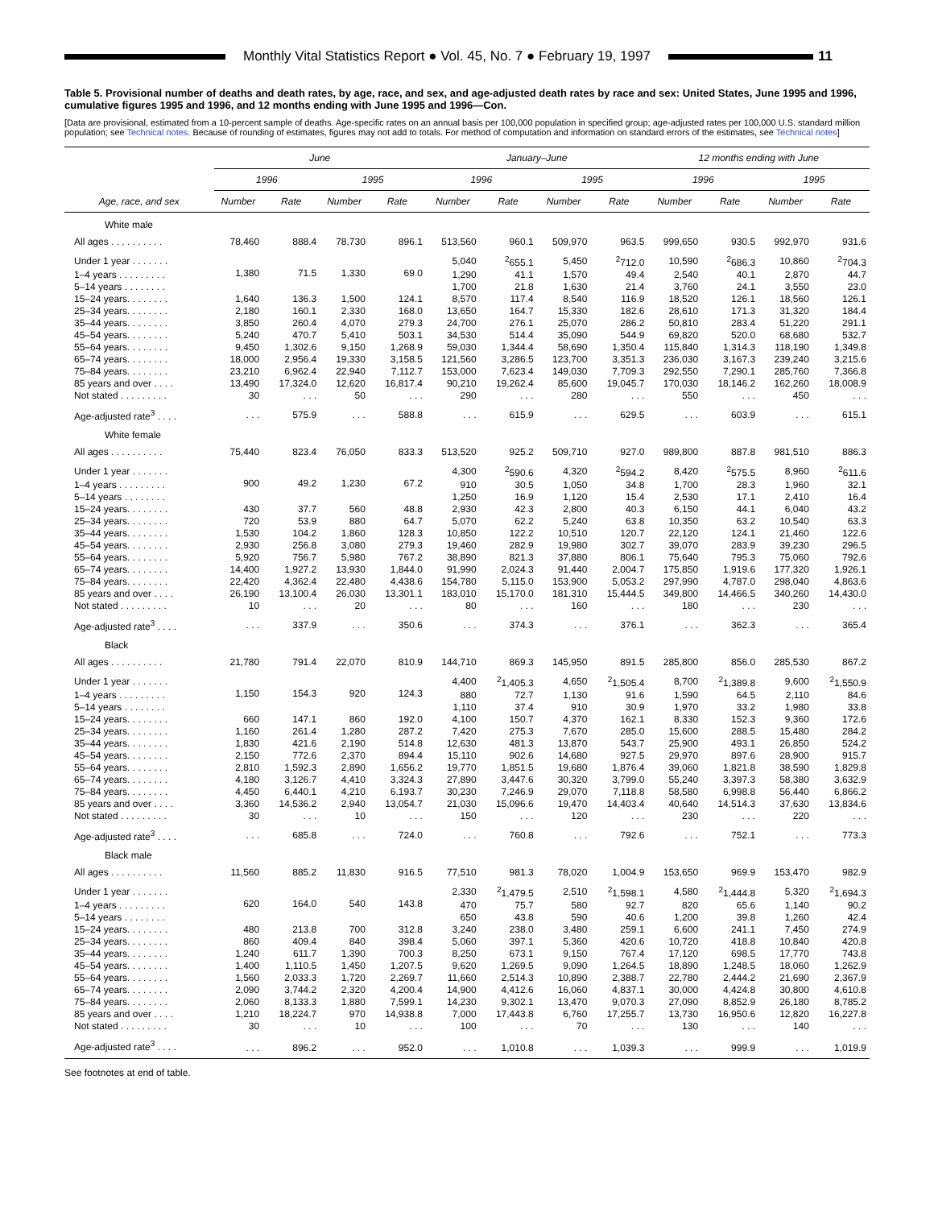Monthly Vital Statistics Report ● Vol. 45, No. 7 ● February 19, 1997
11
Table 5. Provisional number of deaths and death rates, by age, race, and sex, and age-adjusted death rates by race and sex: United States, June 1995 and 1996, cumulative figures 1995 and 1996, and 12 months ending with June 1995 and 1996—Con.
[Data are provisional, estimated from a 10-percent sample of deaths. Age-specific rates on an annual basis per 100,000 population in specified group; age-adjusted rates per 100,000 U.S. standard million population; see Technical notes. Because of rounding of estimates, figures may not add to totals. For method of computation and information on standard errors of the estimates, see Technical notes]
| Age, race, and sex | June | | | | January–June | | | | 12 months ending with June | | | |
| --- | --- | --- | --- | --- | --- | --- | --- | --- | --- | --- | --- | --- |
| | 1996 | | 1995 | | 1996 | | 1995 | | 1996 | | 1995 | |
| | Number | Rate | Number | Rate | Number | Rate | Number | Rate | Number | Rate | Number | Rate |
| White male | | | | | | | | | | | | |
| All ages . . . . . . . . . . | 78,460 | 888.4 | 78,730 | 896.1 | 513,560 | 960.1 | 509,970 | 963.5 | 999,650 | 930.5 | 992,970 | 931.6 |
| Under 1 year . . . . . . . | 1,380 | 71.5 | 1,330 | 69.0 | 5,040 | <sup>2</sup> 655.1 | 5,450 | <sup>2</sup> 712.0 | 10,590 | <sup>2</sup> 686.3 | 10,860 | <sup>2</sup> 704.3 |
| 1–4 years . . . . . . . . . | | | | | 1,290 | 41.1 | 1,570 | 49.4 | 2,540 | 40.1 | 2,870 | 44.7 |
| 5–14 years . . . . . . . . | | | | | 1,700 | 21.8 | 1,630 | 21.4 | 3,760 | 24.1 | 3,550 | 23.0 |
| 15–24 years. . . . . . . . | 1,640 | 136.3 | 1,500 | 124.1 | 8,570 | 117.4 | 8,540 | 116.9 | 18,520 | 126.1 | 18,560 | 126.1 |
| 25–34 years. . . . . . . . | 2,180 | 160.1 | 2,330 | 168.0 | 13,650 | 164.7 | 15,330 | 182.6 | 28,610 | 171.3 | 31,320 | 184.4 |
| 35–44 years. . . . . . . . | 3,850 | 260.4 | 4,070 | 279.3 | 24,700 | 276.1 | 25,070 | 286.2 | 50,810 | 283.4 | 51,220 | 291.1 |
| 45–54 years. . . . . . . . | 5,240 | 470.7 | 5,410 | 503.1 | 34,530 | 514.4 | 35,090 | 544.9 | 69,820 | 520.0 | 68,680 | 532.7 |
| 55–64 years. . . . . . . . | 9,450 | 1,302.6 | 9,150 | 1,268.9 | 59,030 | 1,344.4 | 58,690 | 1,350.4 | 115,840 | 1,314.3 | 118,190 | 1,349.8 |
| 65–74 years. . . . . . . . | 18,000 | 2,956.4 | 19,330 | 3,158.5 | 121,560 | 3,286.5 | 123,700 | 3,351.3 | 236,030 | 3,167.3 | 239,240 | 3,215.6 |
| 75–84 years. . . . . . . . | 23,210 | 6,962.4 | 22,940 | 7,112.7 | 153,000 | 7,623.4 | 149,030 | 7,709.3 | 292,550 | 7,290.1 | 285,760 | 7,366.8 |
| 85 years and over . . . . | 13,490 | 17,324.0 | 12,620 | 16,817.4 | 90,210 | 19,262.4 | 85,600 | 19,045.7 | 170,030 | 18,146.2 | 162,260 | 18,008.9 |
| Not stated . . . . . . . . . | 30 | . . . | 50 | . . . | 290 | . . . | 280 | . . . | 550 | . . . | 450 | . . . |
| Age-adjusted rate<sup>3</sup> . . . . | . . . | 575.9 | . . . | 588.8 | . . . | 615.9 | . . . | 629.5 | . . . | 603.9 | . . . | 615.1 |
| White female | | | | | | | | | | | | |
| All ages . . . . . . . . . . | 75,440 | 823.4 | 76,050 | 833.3 | 513,520 | 925.2 | 509,710 | 927.0 | 989,800 | 887.8 | 981,510 | 886.3 |
| Under 1 year . . . . . . . | 900 | 49.2 | 1,230 | 67.2 | 4,300 | <sup>2</sup> 590.6 | 4,320 | <sup>2</sup> 594.2 | 8,420 | <sup>2</sup> 575.5 | 8,960 | <sup>2</sup> 611.6 |
| 1–4 years . . . . . . . . . | | | | | 910 | 30.5 | 1,050 | 34.8 | 1,700 | 28.3 | 1,960 | 32.1 |
| 5–14 years . . . . . . . . | | | | | 1,250 | 16.9 | 1,120 | 15.4 | 2,530 | 17.1 | 2,410 | 16.4 |
| 15–24 years. . . . . . . . | 430 | 37.7 | 560 | 48.8 | 2,930 | 42.3 | 2,800 | 40.3 | 6,150 | 44.1 | 6,040 | 43.2 |
| 25–34 years. . . . . . . . | 720 | 53.9 | 880 | 64.7 | 5,070 | 62.2 | 5,240 | 63.8 | 10,350 | 63.2 | 10,540 | 63.3 |
| 35–44 years. . . . . . . . | 1,530 | 104.2 | 1,860 | 128.3 | 10,850 | 122.2 | 10,510 | 120.7 | 22,120 | 124.1 | 21,460 | 122.6 |
| 45–54 years. . . . . . . . | 2,930 | 256.8 | 3,080 | 279.3 | 19,460 | 282.9 | 19,980 | 302.7 | 39,070 | 283.9 | 39,230 | 296.5 |
| 55–64 years. . . . . . . . | 5,920 | 756.7 | 5,980 | 767.2 | 38,890 | 821.3 | 37,880 | 806.1 | 75,640 | 795.3 | 75,060 | 792.6 |
| 65–74 years. . . . . . . . | 14,400 | 1,927.2 | 13,930 | 1,844.0 | 91,990 | 2,024.3 | 91,440 | 2,004.7 | 175,850 | 1,919.6 | 177,320 | 1,926.1 |
| 75–84 years. . . . . . . . | 22,420 | 4,362.4 | 22,480 | 4,438.6 | 154,780 | 5,115.0 | 153,900 | 5,053.2 | 297,990 | 4,787.0 | 298,040 | 4,863.6 |
| 85 years and over . . . . | 26,190 | 13,100.4 | 26,030 | 13,301.1 | 183,010 | 15,170.0 | 181,310 | 15,444.5 | 349,800 | 14,466.5 | 340,260 | 14,430.0 |
| Not stated . . . . . . . . . | 10 | . . . | 20 | . . . | 80 | . . . | 160 | . . . | 180 | . . . | 230 | . . . |
| Age-adjusted rate<sup>3</sup> . . . . | . . . | 337.9 | . . . | 350.6 | . . . | 374.3 | . . . | 376.1 | . . . | 362.3 | . . . | 365.4 |
| Black | | | | | | | | | | | | |
| All ages . . . . . . . . . . | 21,780 | 791.4 | 22,070 | 810.9 | 144,710 | 869.3 | 145,950 | 891.5 | 285,800 | 856.0 | 285,530 | 867.2 |
| Under 1 year . . . . . . . | 1,150 | 154.3 | 920 | 124.3 | 4,400 | <sup>2</sup> 1,405.3 | 4,650 | <sup>2</sup> 1,505.4 | 8,700 | <sup>2</sup> 1,389.8 | 9,600 | <sup>2</sup> 1,550.9 |
| 1–4 years . . . . . . . . . | | | | | 880 | 72.7 | 1,130 | 91.6 | 1,590 | 64.5 | 2,110 | 84.6 |
| 5–14 years . . . . . . . . | | | | | 1,110 | 37.4 | 910 | 30.9 | 1,970 | 33.2 | 1,980 | 33.8 |
| 15–24 years. . . . . . . . | 660 | 147.1 | 860 | 192.0 | 4,100 | 150.7 | 4,370 | 162.1 | 8,330 | 152.3 | 9,360 | 172.6 |
| 25–34 years. . . . . . . . | 1,160 | 261.4 | 1,280 | 287.2 | 7,420 | 275.3 | 7,670 | 285.0 | 15,600 | 288.5 | 15,480 | 284.2 |
| 35–44 years. . . . . . . . | 1,830 | 421.6 | 2,190 | 514.8 | 12,630 | 481.3 | 13,870 | 543.7 | 25,900 | 493.1 | 26,850 | 524.2 |
| 45–54 years. . . . . . . . | 2,150 | 772.6 | 2,370 | 894.4 | 15,110 | 902.6 | 14,680 | 927.5 | 29,970 | 897.6 | 28,900 | 915.7 |
| 55–64 years. . . . . . . . | 2,810 | 1,592.3 | 2,890 | 1,656.2 | 19,770 | 1,851.5 | 19,680 | 1,876.4 | 39,060 | 1,821.8 | 38,590 | 1,829.8 |
| 65–74 years. . . . . . . . | 4,180 | 3,126.7 | 4,410 | 3,324.3 | 27,890 | 3,447.6 | 30,320 | 3,799.0 | 55,240 | 3,397.3 | 58,380 | 3,632.9 |
| 75–84 years. . . . . . . . | 4,450 | 6,440.1 | 4,210 | 6,193.7 | 30,230 | 7,246.9 | 29,070 | 7,118.8 | 58,580 | 6,998.8 | 56,440 | 6,866.2 |
| 85 years and over . . . . | 3,360 | 14,536.2 | 2,940 | 13,054.7 | 21,030 | 15,096.6 | 19,470 | 14,403.4 | 40,640 | 14,514.3 | 37,630 | 13,834.6 |
| Not stated . . . . . . . . . | 30 | . . . | 10 | . . . | 150 | . . . | 120 | . . . | 230 | . . . | 220 | . . . |
| Age-adjusted rate<sup>3</sup> . . . . | . . . | 685.8 | . . . | 724.0 | . . . | 760.8 | . . . | 792.6 | . . . | 752.1 | . . . | 773.3 |
| Black male | | | | | | | | | | | | |
| All ages . . . . . . . . . . | 11,560 | 885.2 | 11,830 | 916.5 | 77,510 | 981.3 | 78,020 | 1,004.9 | 153,650 | 969.9 | 153,470 | 982.9 |
| Under 1 year . . . . . . . | 620 | 164.0 | 540 | 143.8 | 2,330 | <sup>2</sup> 1,479.5 | 2,510 | <sup>2</sup> 1,598.1 | 4,580 | <sup>2</sup> 1,444.8 | 5,320 | <sup>2</sup> 1,694.3 |
| 1–4 years . . . . . . . . . | | | | | 470 | 75.7 | 580 | 92.7 | 820 | 65.6 | 1,140 | 90.2 |
| 5–14 years . . . . . . . . | | | | | 650 | 43.8 | 590 | 40.6 | 1,200 | 39.8 | 1,260 | 42.4 |
| 15–24 years. . . . . . . . | 480 | 213.8 | 700 | 312.8 | 3,240 | 238.0 | 3,480 | 259.1 | 6,600 | 241.1 | 7,450 | 274.9 |
| 25–34 years. . . . . . . . | 860 | 409.4 | 840 | 398.4 | 5,060 | 397.1 | 5,360 | 420.6 | 10,720 | 418.8 | 10,840 | 420.8 |
| 35–44 years. . . . . . . . | 1,240 | 611.7 | 1,390 | 700.3 | 8,250 | 673.1 | 9,150 | 767.4 | 17,120 | 698.5 | 17,770 | 743.8 |
| 45–54 years. . . . . . . . | 1,400 | 1,110.5 | 1,450 | 1,207.5 | 9,620 | 1,269.5 | 9,090 | 1,264.5 | 18,890 | 1,248.5 | 18,060 | 1,262.9 |
| 55–64 years. . . . . . . . | 1,560 | 2,033.3 | 1,720 | 2,269.7 | 11,660 | 2,514.3 | 10,890 | 2,388.7 | 22,780 | 2,444.2 | 21,690 | 2,367.9 |
| 65–74 years. . . . . . . . | 2,090 | 3,744.2 | 2,320 | 4,200.4 | 14,900 | 4,412.6 | 16,060 | 4,837.1 | 30,000 | 4,424.8 | 30,800 | 4,610.8 |
| 75–84 years. . . . . . . . | 2,060 | 8,133.3 | 1,880 | 7,599.1 | 14,230 | 9,302.1 | 13,470 | 9,070.3 | 27,090 | 8,852.9 | 26,180 | 8,785.2 |
| 85 years and over . . . . | 1,210 | 18,224.7 | 970 | 14,938.8 | 7,000 | 17,443.8 | 6,760 | 17,255.7 | 13,730 | 16,950.6 | 12,820 | 16,227.8 |
| Not stated . . . . . . . . . | 30 | . . . | 10 | . . . | 100 | . . . | 70 | . . . | 130 | . . . | 140 | . . . |
| Age-adjusted rate<sup>3</sup> . . . . | . . . | 896.2 | . . . | 952.0 | . . . | 1,010.8 | . . . | 1,039.3 | . . . | 999.9 | . . . | 1,019.9 |
See footnotes at end of table.